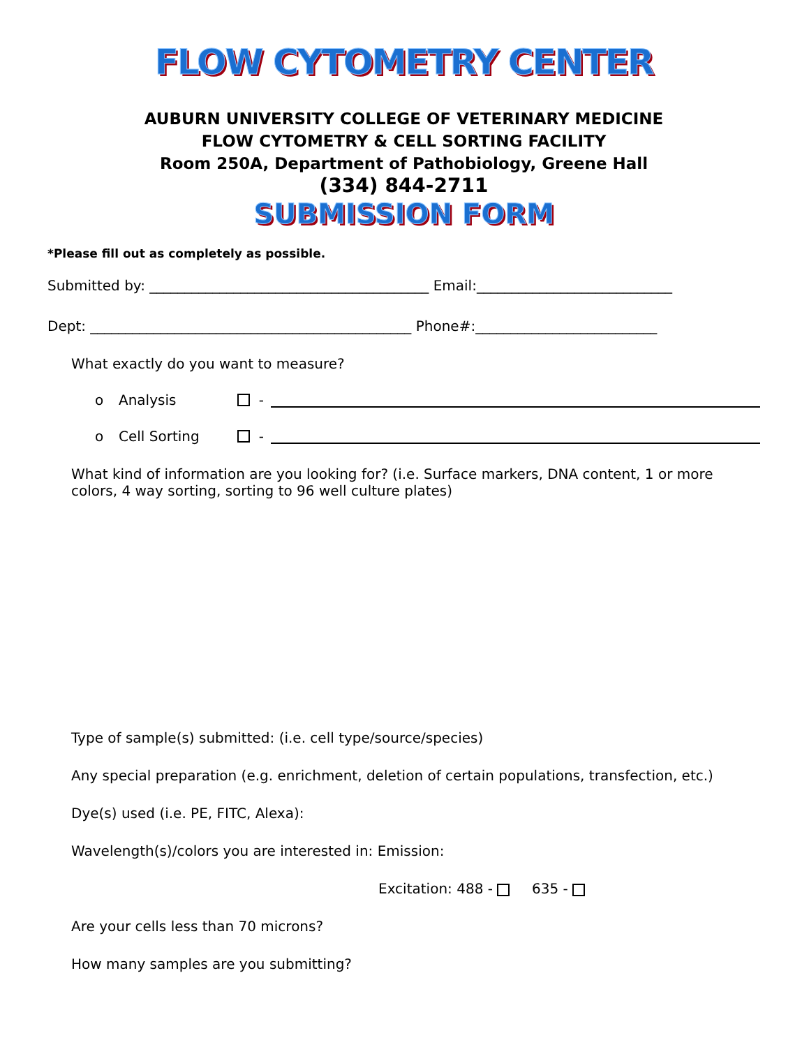FLOW CYTOMETRY CENTER
AUBURN UNIVERSITY COLLEGE OF VETERINARY MEDICINE
FLOW CYTOMETRY & CELL SORTING FACILITY
Room 250A, Department of Pathobiology, Greene Hall
(334) 844-2711
SUBMISSION FORM
*Please fill out as completely as possible.
Submitted by: ________________________________________ Email:____________________________
Dept: ______________________________________________ Phone#:__________________________
What exactly do you want to measure?
o Analysis -
o Cell Sorting -
What kind of information are you looking for? (i.e. Surface markers, DNA content, 1 or more colors, 4 way sorting, sorting to 96 well culture plates)
Type of sample(s) submitted: (i.e. cell type/source/species)
Any special preparation (e.g. enrichment, deletion of certain populations, transfection, etc.)
Dye(s) used (i.e. PE, FITC, Alexa):
Wavelength(s)/colors you are interested in: Emission:
Excitation: 488 - 635 -
Are your cells less than 70 microns?
How many samples are you submitting?